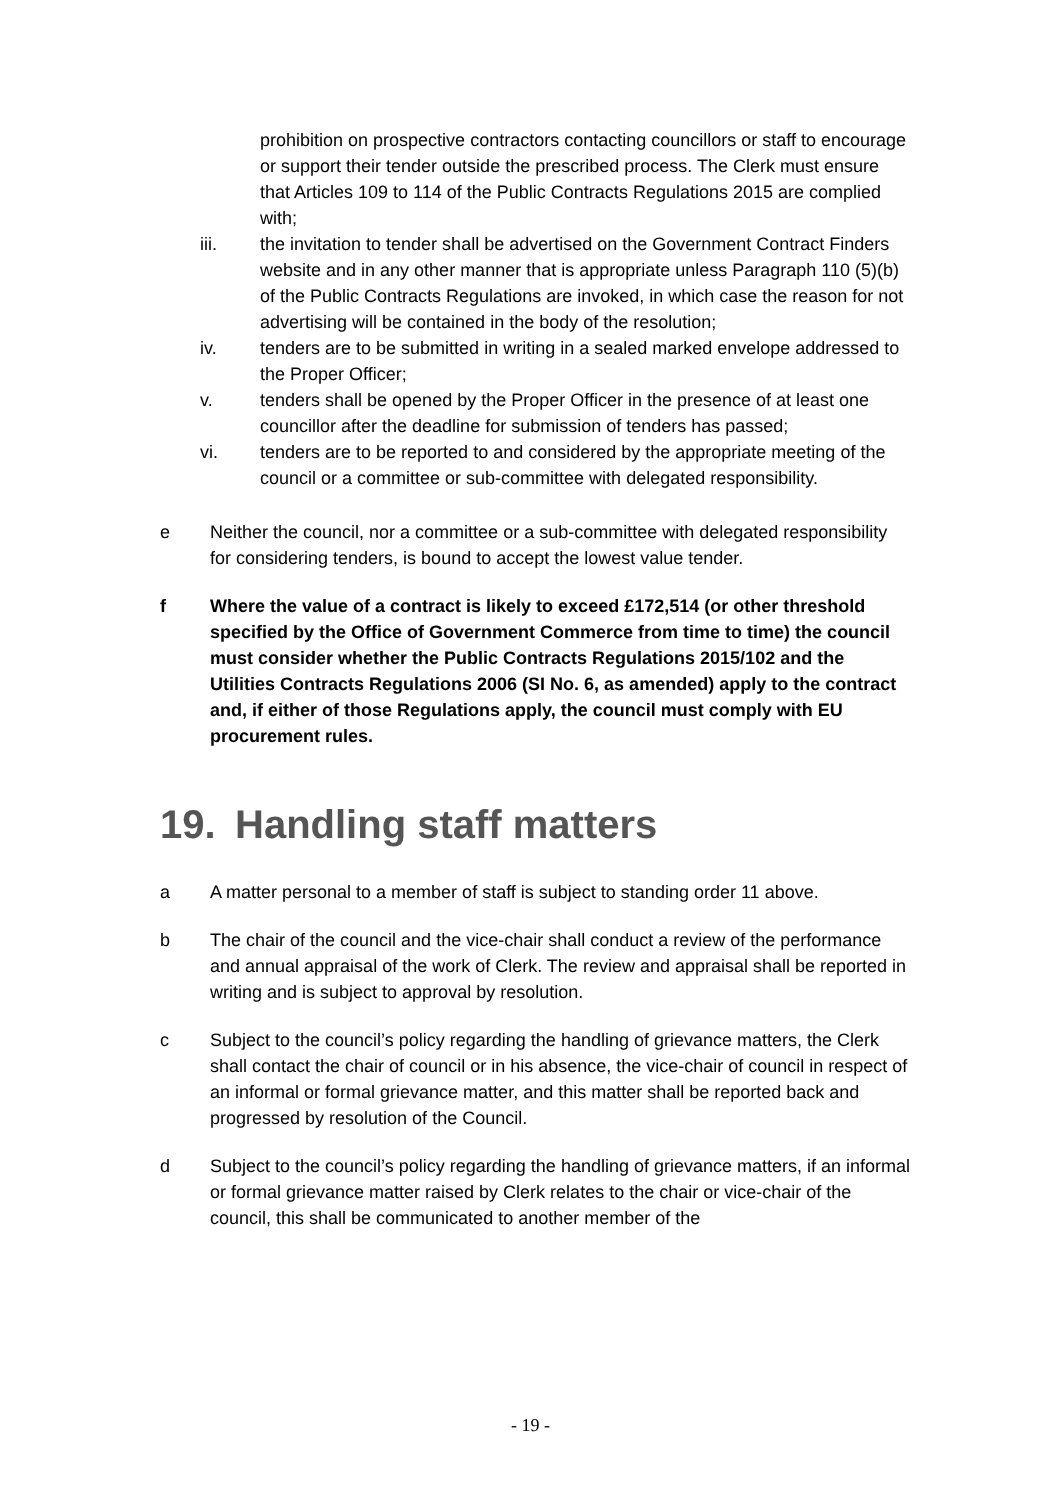prohibition on prospective contractors contacting councillors or staff to encourage or support their tender outside the prescribed process. The Clerk must ensure that Articles 109 to 114 of the Public Contracts Regulations 2015 are complied with;
iii. the invitation to tender shall be advertised on the Government Contract Finders website and in any other manner that is appropriate unless Paragraph 110 (5)(b) of the Public Contracts Regulations are invoked, in which case the reason for not advertising will be contained in the body of the resolution;
iv. tenders are to be submitted in writing in a sealed marked envelope addressed to the Proper Officer;
v. tenders shall be opened by the Proper Officer in the presence of at least one councillor after the deadline for submission of tenders has passed;
vi. tenders are to be reported to and considered by the appropriate meeting of the council or a committee or sub-committee with delegated responsibility.
e Neither the council, nor a committee or a sub-committee with delegated responsibility for considering tenders, is bound to accept the lowest value tender.
f Where the value of a contract is likely to exceed £172,514 (or other threshold specified by the Office of Government Commerce from time to time) the council must consider whether the Public Contracts Regulations 2015/102 and the Utilities Contracts Regulations 2006 (SI No. 6, as amended) apply to the contract and, if either of those Regulations apply, the council must comply with EU procurement rules.
19. Handling staff matters
a A matter personal to a member of staff is subject to standing order 11 above.
b The chair of the council and the vice-chair shall conduct a review of the performance and annual appraisal of the work of Clerk. The review and appraisal shall be reported in writing and is subject to approval by resolution.
c Subject to the council’s policy regarding the handling of grievance matters, the Clerk shall contact the chair of council or in his absence, the vice-chair of council in respect of an informal or formal grievance matter, and this matter shall be reported back and progressed by resolution of the Council.
d Subject to the council’s policy regarding the handling of grievance matters, if an informal or formal grievance matter raised by Clerk relates to the chair or vice-chair of the council, this shall be communicated to another member of the
- 19 -